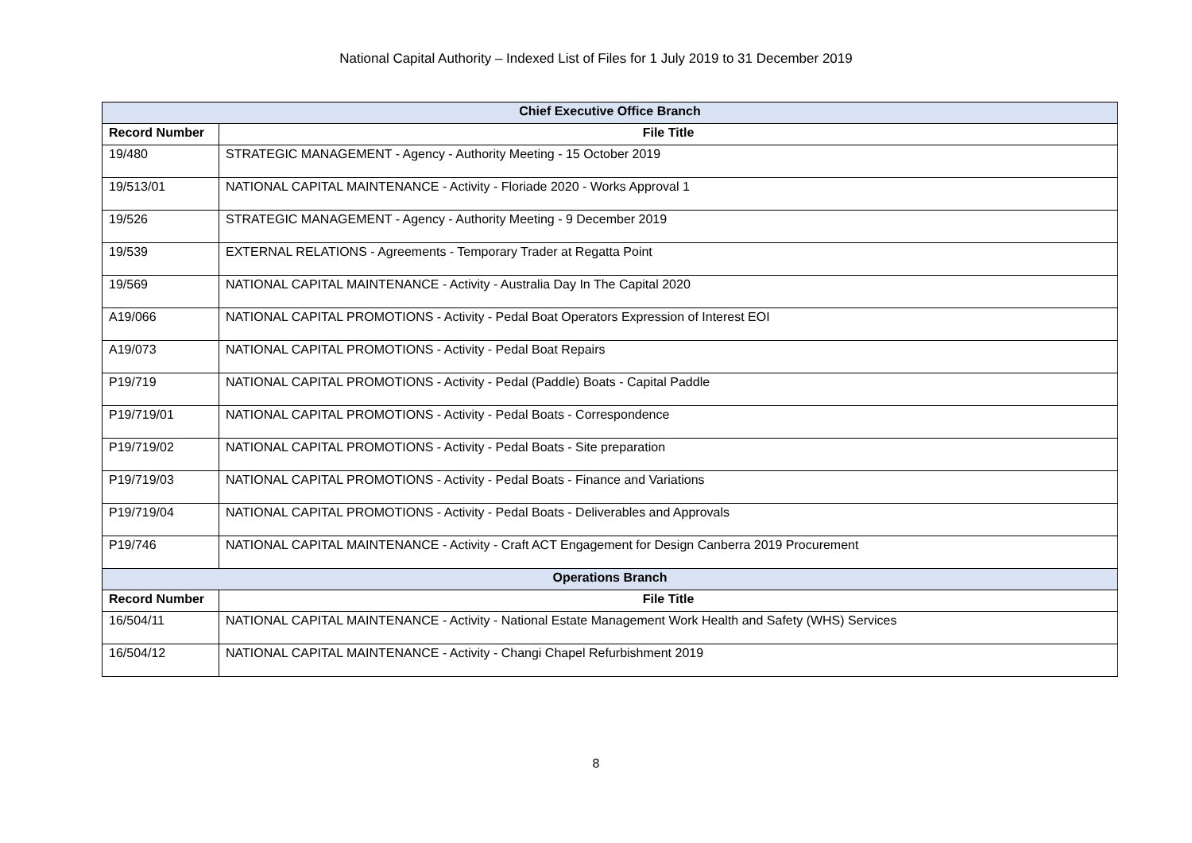National Capital Authority – Indexed List of Files for 1 July 2019 to 31 December 2019
| Chief Executive Office Branch | |
| --- | --- |
| Record Number | File Title |
| 19/480 | STRATEGIC MANAGEMENT - Agency - Authority Meeting - 15 October 2019 |
| 19/513/01 | NATIONAL CAPITAL MAINTENANCE - Activity - Floriade 2020 - Works Approval 1 |
| 19/526 | STRATEGIC MANAGEMENT - Agency - Authority Meeting - 9 December 2019 |
| 19/539 | EXTERNAL RELATIONS - Agreements - Temporary Trader at Regatta Point |
| 19/569 | NATIONAL CAPITAL MAINTENANCE - Activity - Australia Day In The Capital 2020 |
| A19/066 | NATIONAL CAPITAL PROMOTIONS - Activity - Pedal Boat Operators Expression of Interest EOI |
| A19/073 | NATIONAL CAPITAL PROMOTIONS - Activity - Pedal Boat Repairs |
| P19/719 | NATIONAL CAPITAL PROMOTIONS - Activity - Pedal (Paddle) Boats - Capital Paddle |
| P19/719/01 | NATIONAL CAPITAL PROMOTIONS - Activity - Pedal Boats - Correspondence |
| P19/719/02 | NATIONAL CAPITAL PROMOTIONS - Activity - Pedal Boats - Site preparation |
| P19/719/03 | NATIONAL CAPITAL PROMOTIONS - Activity - Pedal Boats - Finance and Variations |
| P19/719/04 | NATIONAL CAPITAL PROMOTIONS - Activity - Pedal Boats - Deliverables and Approvals |
| P19/746 | NATIONAL CAPITAL MAINTENANCE - Activity - Craft ACT Engagement for Design Canberra 2019 Procurement |
| Operations Branch | |
| Record Number | File Title |
| 16/504/11 | NATIONAL CAPITAL MAINTENANCE - Activity - National Estate Management Work Health and Safety (WHS) Services |
| 16/504/12 | NATIONAL CAPITAL MAINTENANCE - Activity - Changi Chapel Refurbishment 2019 |
8